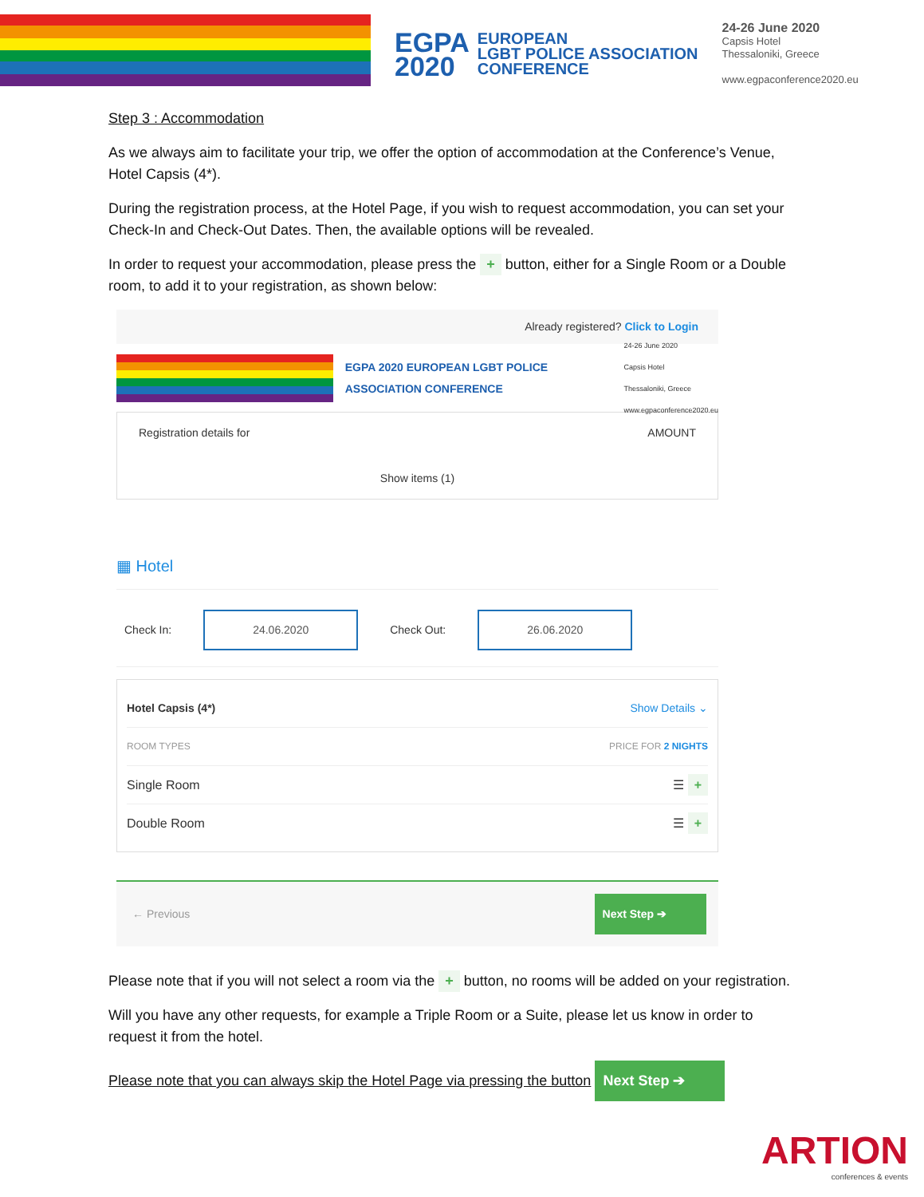EGPA
2020
EUROPEAN
LGBT POLICE ASSOCIATION
CONFERENCE
24-26 June 2020
Capsis Hotel
Thessaloniki, Greece
www.egpaconference2020.eu
Step 3 : Accommodation
As we always aim to facilitate your trip, we offer the option of accommodation at the Conference’s Venue, Hotel Capsis (4*).
During the registration process, at the Hotel Page, if you wish to request accommodation, you can set your Check-In and Check-Out Dates. Then, the available options will be revealed.
In order to request your accommodation, please press the + button, either for a Single Room or a Double room, to add it to your registration, as shown below:
Already registered? Click to Login
EGPA 2020 EUROPEAN LGBT POLICE ASSOCIATION CONFERENCE
24-26 June 2020
Capsis Hotel
Thessaloniki, Greece
www.egpaconference2020.eu
Registration details for AMOUNT
Show items (1)
▦ Hotel
Check In: 24.06.2020 Check Out: 26.06.2020
Hotel Capsis (4*) Show Details ⌄
ROOM TYPES PRICE FOR 2 NIGHTS
Single Room ☰ +
Double Room ☰ +
← Previous Next Step ➔
Please note that if you will not select a room via the + button, no rooms will be added on your registration.
Will you have any other requests, for example a Triple Room or a Suite, please let us know in order to request it from the hotel.
Please note that you can always skip the Hotel Page via pressing the button Next Step ➔
ARTION
conferences & events